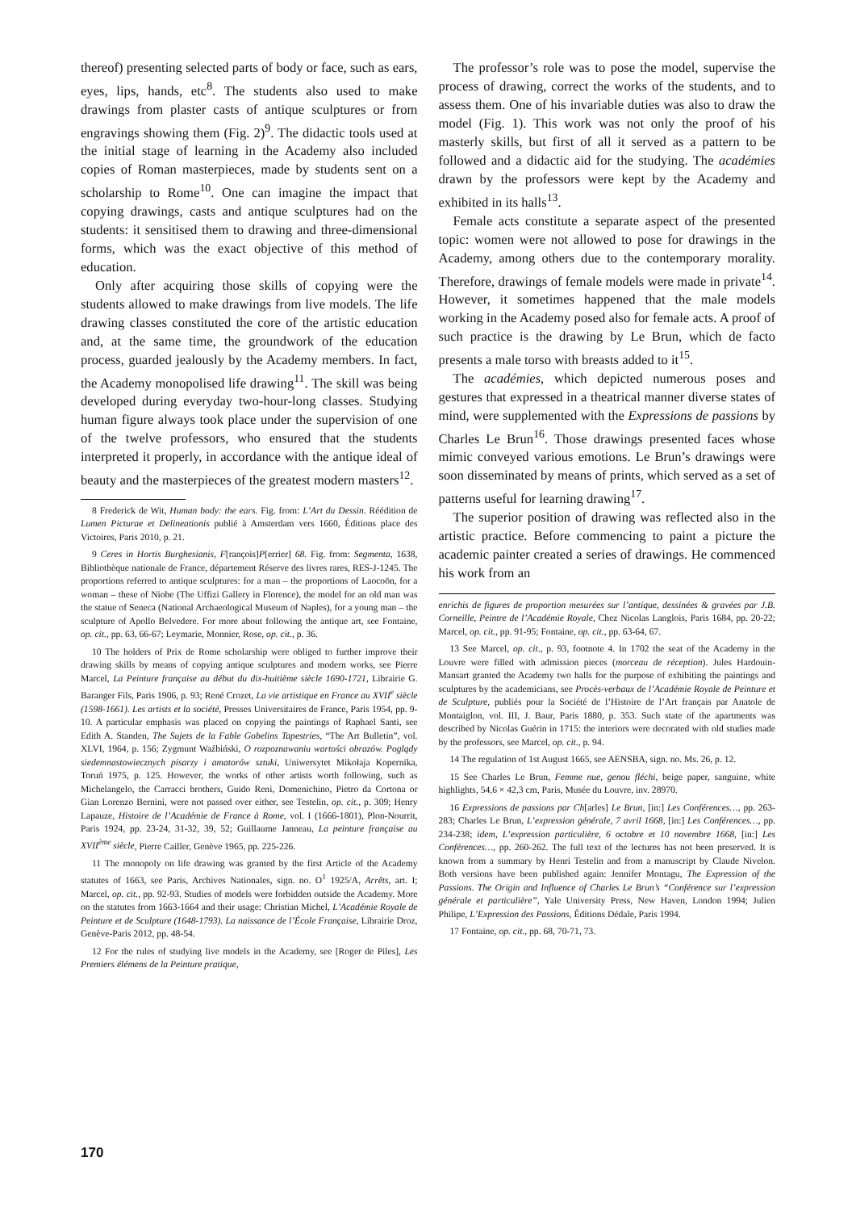thereof) presenting selected parts of body or face, such as ears, eyes, lips, hands, etc<sup>8</sup>. The students also used to make drawings from plaster casts of antique sculptures or from engravings showing them (Fig. 2)<sup>9</sup>. The didactic tools used at the initial stage of learning in the Academy also included copies of Roman masterpieces, made by students sent on a scholarship to Rome<sup>10</sup>. One can imagine the impact that copying drawings, casts and antique sculptures had on the students: it sensitised them to drawing and three-dimensional forms, which was the exact objective of this method of education.
Only after acquiring those skills of copying were the students allowed to make drawings from live models. The life drawing classes constituted the core of the artistic education and, at the same time, the groundwork of the education process, guarded jealously by the Academy members. In fact, the Academy monopolised life drawing<sup>11</sup>. The skill was being developed during everyday two-hour-long classes. Studying human figure always took place under the supervision of one of the twelve professors, who ensured that the students interpreted it properly, in accordance with the antique ideal of beauty and the masterpieces of the greatest modern masters<sup>12</sup>.
8 Frederick de Wit, Human body: the ears. Fig. from: L’Art du Dessin. Réédition de Lumen Picturae et Delineationis publié à Amsterdam vers 1660, Éditions place des Victoires, Paris 2010, p. 21.
9 Ceres in Hortis Burghesianis, F[rançois]P[errier] 68. Fig. from: Segmenta, 1638, Bibliothèque nationale de France, département Réserve des livres rares, RES-J-1245. The proportions referred to antique sculptures: for a man – the proportions of Laocoön, for a woman – these of Niobe (The Uffizi Gallery in Florence), the model for an old man was the statue of Seneca (National Archaeological Museum of Naples), for a young man – the sculpture of Apollo Belvedere. For more about following the antique art, see Fontaine, op. cit., pp. 63, 66-67; Leymarie, Monnier, Rose, op. cit., p. 36.
10 The holders of Prix de Rome scholarship were obliged to further improve their drawing skills by means of copying antique sculptures and modern works, see Pierre Marcel, La Peinture française au début du dix-huitième siècle 1690-1721, Librairie G. Baranger Fils, Paris 1906, p. 93; René Crozet, La vie artistique en France au XVII<sup>e</sup> siècle (1598-1661). Les artists et la société, Presses Universitaires de France, Paris 1954, pp. 9-10. A particular emphasis was placed on copying the paintings of Raphael Santi, see Edith A. Standen, The Sujets de la Fable Gobelins Tapestries, “The Art Bulletin”, vol. XLVI, 1964, p. 156; Zygmunt Waźbiński, O rozpoznawaniu wartości obrazów. Poglądy siedemnastowiecznych pisarzy i amatorów sztuki, Uniwersytet Mikołaja Kopernika, Toruń 1975, p. 125. However, the works of other artists worth following, such as Michelangelo, the Carracci brothers, Guido Reni, Domenichino, Pietro da Cortona or Gian Lorenzo Bernini, were not passed over either, see Testelin, op. cit., p. 309; Henry Lapauze, Histoire de l’Académie de France à Rome, vol. I (1666-1801), Plon-Nourrit, Paris 1924, pp. 23-24, 31-32, 39, 52; Guillaume Janneau, La peinture française au XVII<sup>ème</sup> siècle, Pierre Cailler, Genève 1965, pp. 225-226.
11 The monopoly on life drawing was granted by the first Article of the Academy statutes of 1663, see Paris, Archives Nationales, sign. no. O<sup>1</sup> 1925/A, Arrêts, art. I; Marcel, op. cit., pp. 92-93. Studies of models were forbidden outside the Academy. More on the statutes from 1663-1664 and their usage: Christian Michel, L’Académie Royale de Peinture et de Sculpture (1648-1793). La naissance de l’École Française, Librairie Droz, Genève-Paris 2012, pp. 48-54.
12 For the rules of studying live models in the Academy, see [Roger de Piles], Les Premiers élémens de la Peinture pratique,
The professor’s role was to pose the model, supervise the process of drawing, correct the works of the students, and to assess them. One of his invariable duties was also to draw the model (Fig. 1). This work was not only the proof of his masterly skills, but first of all it served as a pattern to be followed and a didactic aid for the studying. The académies drawn by the professors were kept by the Academy and exhibited in its halls<sup>13</sup>.
Female acts constitute a separate aspect of the presented topic: women were not allowed to pose for drawings in the Academy, among others due to the contemporary morality. Therefore, drawings of female models were made in private<sup>14</sup>. However, it sometimes happened that the male models working in the Academy posed also for female acts. A proof of such practice is the drawing by Le Brun, which de facto presents a male torso with breasts added to it<sup>15</sup>.
The académies, which depicted numerous poses and gestures that expressed in a theatrical manner diverse states of mind, were supplemented with the Expressions de passions by Charles Le Brun<sup>16</sup>. Those drawings presented faces whose mimic conveyed various emotions. Le Brun’s drawings were soon disseminated by means of prints, which served as a set of patterns useful for learning drawing<sup>17</sup>.
The superior position of drawing was reflected also in the artistic practice. Before commencing to paint a picture the academic painter created a series of drawings. He commenced his work from an
enrichis de figures de proportion mesurées sur l’antique, dessinées & gravées par J.B. Corneille, Peintre de l’Académie Royale, Chez Nicolas Langlois, Paris 1684, pp. 20-22; Marcel, op. cit., pp. 91-95; Fontaine, op. cit., pp. 63-64, 67.
13 See Marcel, op. cit., p. 93, footnote 4. In 1702 the seat of the Academy in the Louvre were filled with admission pieces (morceau de réception). Jules Hardouin-Mansart granted the Academy two halls for the purpose of exhibiting the paintings and sculptures by the academicians, see Procès-verbaux de l’Académie Royale de Peinture et de Sculpture, publiés pour la Société de l’Histoire de l’Art français par Anatole de Montaiglon, vol. III, J. Baur, Paris 1880, p. 353. Such state of the apartments was described by Nicolas Guérin in 1715: the interiors were decorated with old studies made by the professors, see Marcel, op. cit., p. 94.
14 The regulation of 1st August 1665, see AENSBA, sign. no. Ms. 26, p. 12.
15 See Charles Le Brun, Femme nue, genou fléchi, beige paper, sanguine, white highlights, 54,6 × 42,3 cm, Paris, Musée du Louvre, inv. 28970.
16 Expressions de passions par Ch[arles] Le Brun, [in:] Les Conférences…, pp. 263-283; Charles Le Brun, L’expression générale, 7 avril 1668, [in:] Les Conférences…, pp. 234-238; idem, L’expression particulière, 6 octobre et 10 novembre 1668, [in:] Les Conférences…, pp. 260-262. The full text of the lectures has not been preserved. It is known from a summary by Henri Testelin and from a manuscript by Claude Nivelon. Both versions have been published again: Jennifer Montagu, The Expression of the Passions. The Origin and Influence of Charles Le Brun’s “Conférence sur l’expression générale et particulière”, Yale University Press, New Haven, London 1994; Julien Philipe, L’Expression des Passions, Éditions Dédale, Paris 1994.
17 Fontaine, op. cit., pp. 68, 70-71, 73.
170